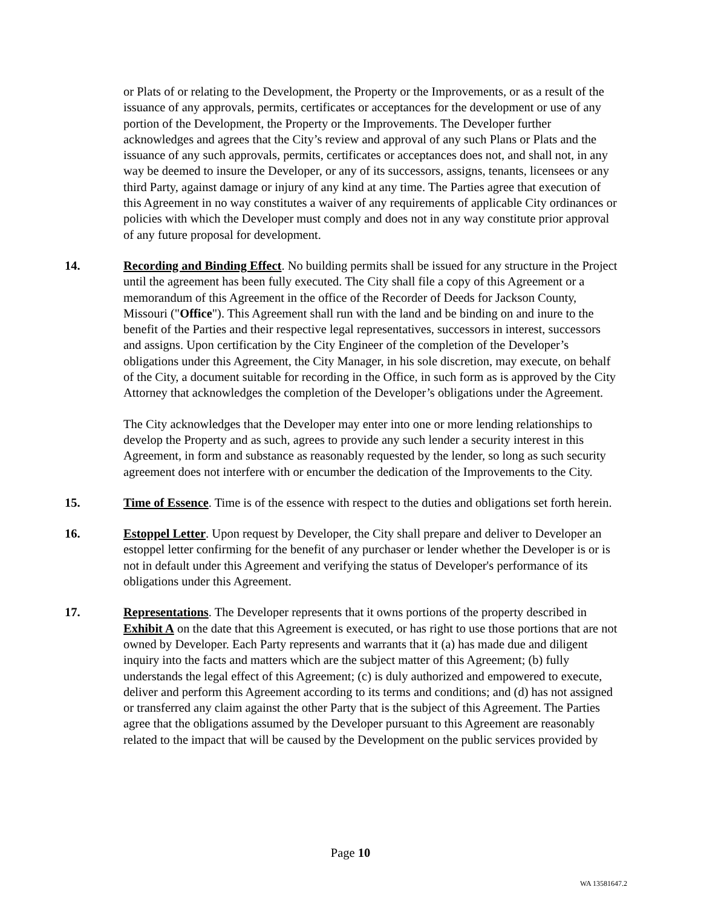or Plats of or relating to the Development, the Property or the Improvements, or as a result of the issuance of any approvals, permits, certificates or acceptances for the development or use of any portion of the Development, the Property or the Improvements. The Developer further acknowledges and agrees that the City’s review and approval of any such Plans or Plats and the issuance of any such approvals, permits, certificates or acceptances does not, and shall not, in any way be deemed to insure the Developer, or any of its successors, assigns, tenants, licensees or any third Party, against damage or injury of any kind at any time. The Parties agree that execution of this Agreement in no way constitutes a waiver of any requirements of applicable City ordinances or policies with which the Developer must comply and does not in any way constitute prior approval of any future proposal for development.
14. Recording and Binding Effect. No building permits shall be issued for any structure in the Project until the agreement has been fully executed. The City shall file a copy of this Agreement or a memorandum of this Agreement in the office of the Recorder of Deeds for Jackson County, Missouri ("Office"). This Agreement shall run with the land and be binding on and inure to the benefit of the Parties and their respective legal representatives, successors in interest, successors and assigns. Upon certification by the City Engineer of the completion of the Developer’s obligations under this Agreement, the City Manager, in his sole discretion, may execute, on behalf of the City, a document suitable for recording in the Office, in such form as is approved by the City Attorney that acknowledges the completion of the Developer’s obligations under the Agreement.
The City acknowledges that the Developer may enter into one or more lending relationships to develop the Property and as such, agrees to provide any such lender a security interest in this Agreement, in form and substance as reasonably requested by the lender, so long as such security agreement does not interfere with or encumber the dedication of the Improvements to the City.
15. Time of Essence. Time is of the essence with respect to the duties and obligations set forth herein.
16. Estoppel Letter. Upon request by Developer, the City shall prepare and deliver to Developer an estoppel letter confirming for the benefit of any purchaser or lender whether the Developer is or is not in default under this Agreement and verifying the status of Developer's performance of its obligations under this Agreement.
17. Representations. The Developer represents that it owns portions of the property described in Exhibit A on the date that this Agreement is executed, or has right to use those portions that are not owned by Developer. Each Party represents and warrants that it (a) has made due and diligent inquiry into the facts and matters which are the subject matter of this Agreement; (b) fully understands the legal effect of this Agreement; (c) is duly authorized and empowered to execute, deliver and perform this Agreement according to its terms and conditions; and (d) has not assigned or transferred any claim against the other Party that is the subject of this Agreement. The Parties agree that the obligations assumed by the Developer pursuant to this Agreement are reasonably related to the impact that will be caused by the Development on the public services provided by
Page 10
WA 13581647.2